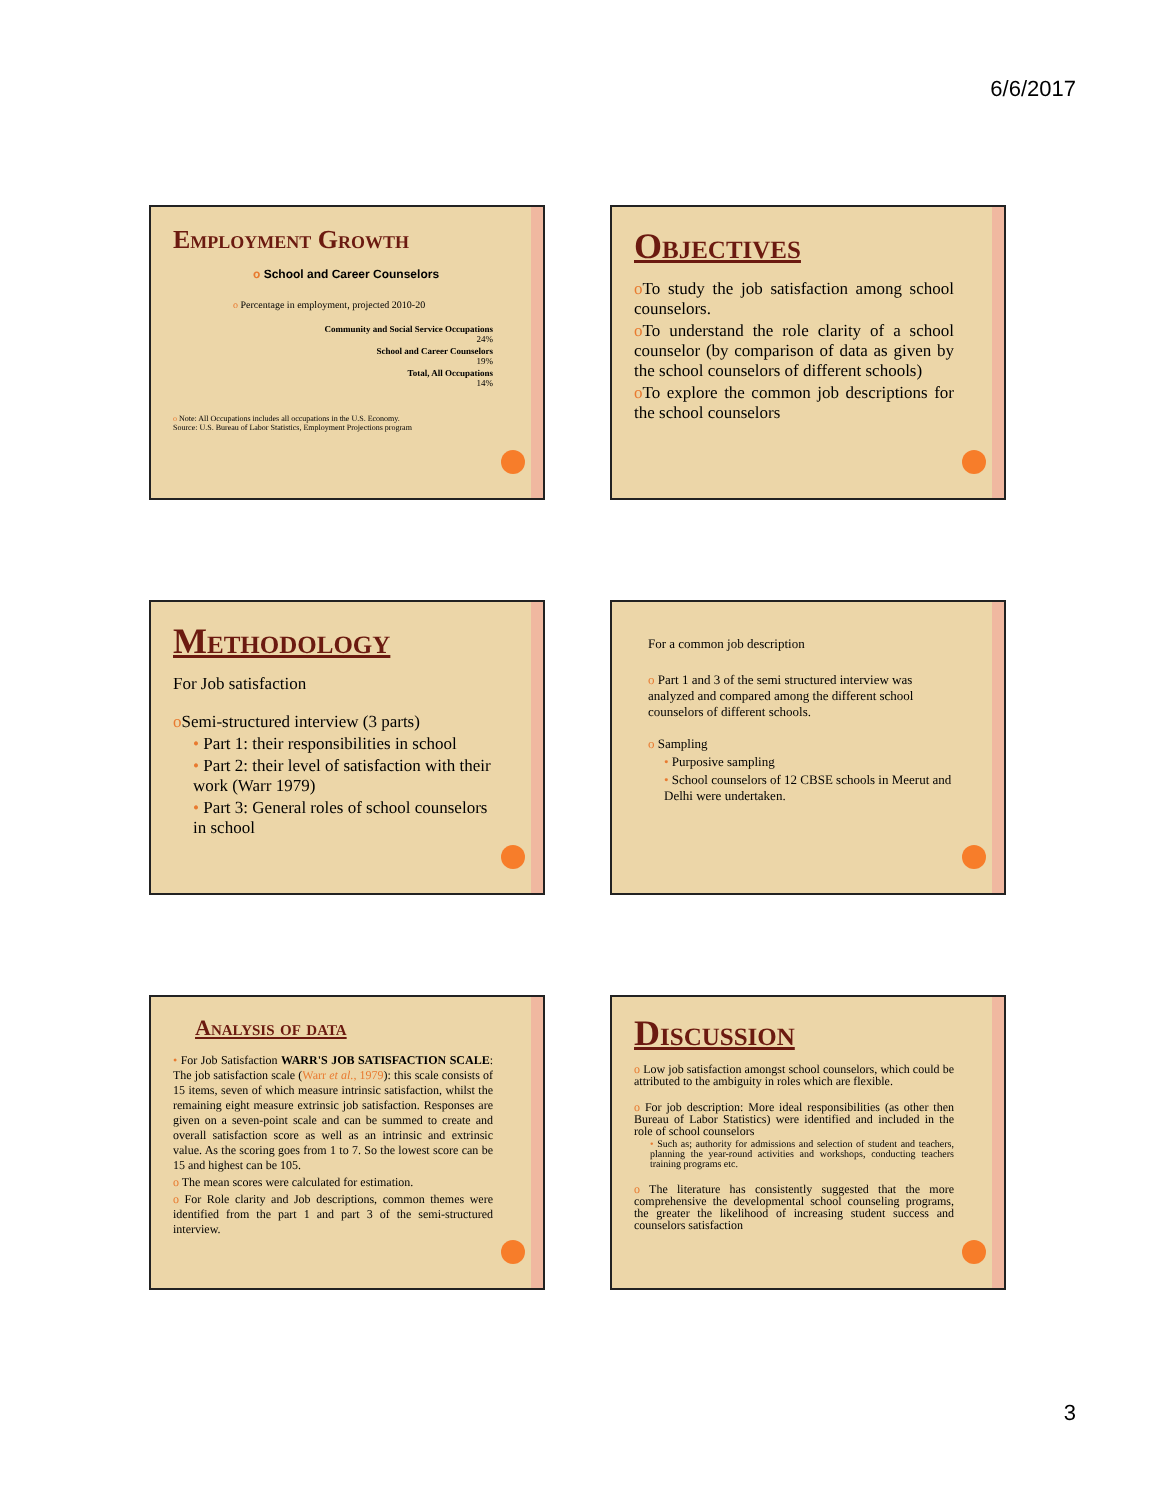6/6/2017
Employment Growth
o School and Career Counselors
o Percentage in employment, projected 2010-20
Community and Social Service Occupations
24%
School and Career Counselors
19%
Total, All Occupations
14%
o Note: All Occupations includes all occupations in the U.S. Economy.
Source: U.S. Bureau of Labor Statistics, Employment Projections program
Objectives
o To study the job satisfaction among school counselors.
o To understand the role clarity of a school counselor (by comparison of data as given by the school counselors of different schools)
o To explore the common job descriptions for the school counselors
Methodology
For Job satisfaction
o Semi-structured interview (3 parts)
• Part 1: their responsibilities in school
• Part 2: their level of satisfaction with their work (Warr 1979)
• Part 3: General roles of school counselors in school
For a common job description
o Part 1 and 3 of the semi structured interview was analyzed and compared among the different school counselors of different schools.
o Sampling
• Purposive sampling
• School counselors of 12 CBSE schools in Meerut and Delhi were undertaken.
Analysis of data
• For Job Satisfaction WARR'S JOB SATISFACTION SCALE: The job satisfaction scale (Warr et al., 1979): this scale consists of 15 items, seven of which measure intrinsic satisfaction, whilst the remaining eight measure extrinsic job satisfaction. Responses are given on a seven-point scale and can be summed to create and overall satisfaction score as well as an intrinsic and extrinsic value. As the scoring goes from 1 to 7. So the lowest score can be 15 and highest can be 105.
o The mean scores were calculated for estimation.
o For Role clarity and Job descriptions, common themes were identified from the part 1 and part 3 of the semi-structured interview.
Discussion
o Low job satisfaction amongst school counselors, which could be attributed to the ambiguity in roles which are flexible.
o For job description: More ideal responsibilities (as other then Bureau of Labor Statistics) were identified and included in the role of school counselors
• Such as; authority for admissions and selection of student and teachers, planning the year-round activities and workshops, conducting teachers training programs etc.
o The literature has consistently suggested that the more comprehensive the developmental school counseling programs, the greater the likelihood of increasing student success and counselors satisfaction
3